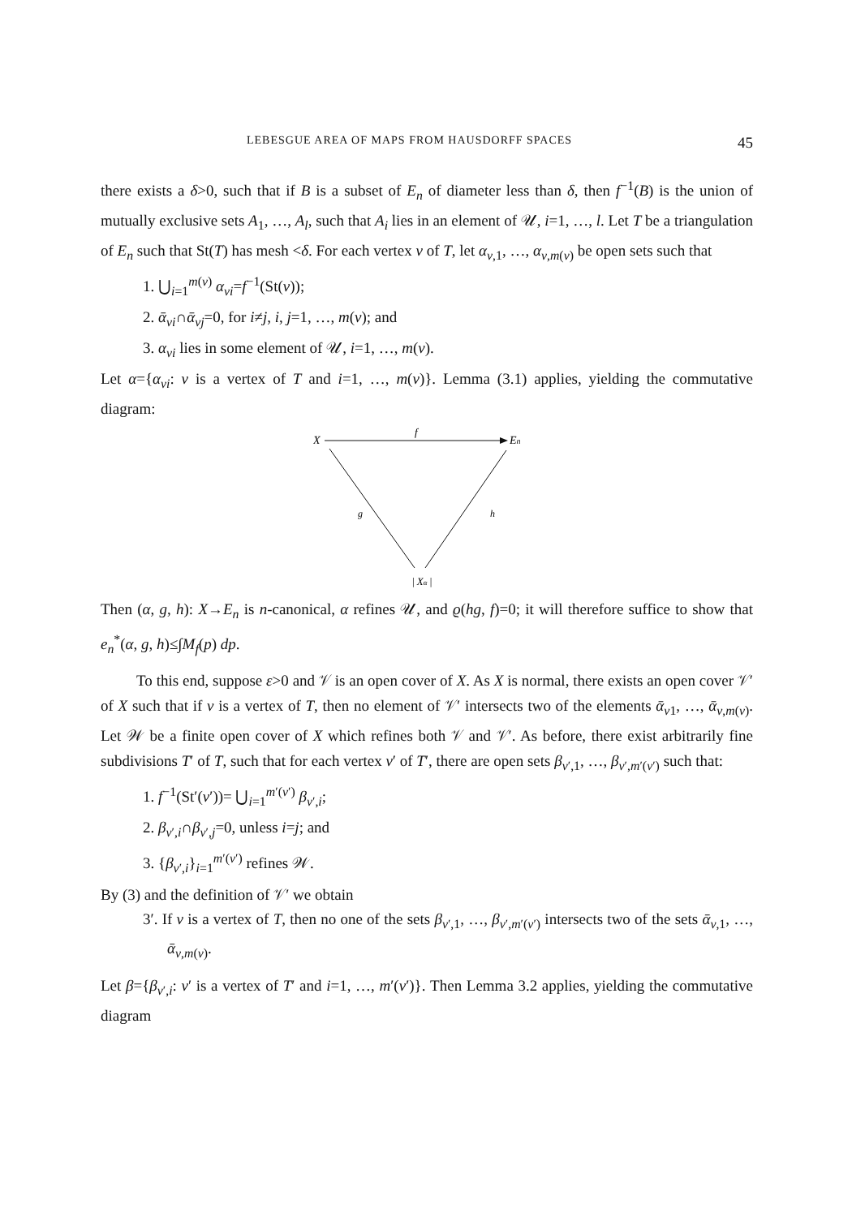LEBESGUE AREA OF MAPS FROM HAUSDORFF SPACES 45
there exists a δ>0, such that if B is a subset of E<sub>n</sub> of diameter less than δ, then f<sup>−1</sup>(B) is the union of mutually exclusive sets A<sub>1</sub>, …, A<sub>l</sub>, such that A<sub>i</sub> lies in an element of 𝒰, i=1, …, l. Let T be a triangulation of E<sub>n</sub> such that St(T) has mesh <δ. For each vertex v of T, let α<sub>v,1</sub>, …, α<sub>v,m(v)</sub> be open sets such that
1. ⋃<sub>i=1</sub><sup>m(v)</sup> α<sub>vi</sub>=f<sup>−1</sup>(St(v));
2. ᾱ<sub>vi</sub>∩ᾱ<sub>vj</sub>=0, for i≠j, i, j=1, …, m(v); and
3. α<sub>vi</sub> lies in some element of 𝒰, i=1, …, m(v).
Let α={α<sub>vi</sub>: v is a vertex of T and i=1, …, m(v)}. Lemma (3.1) applies, yielding the commutative diagram:
X
f
En
g
h
| Xα |
Then (α, g, h): X→E<sub>n</sub> is n-canonical, α refines 𝒰, and ϱ(hg, f)=0; it will therefore suffice to show that e<sub>n</sub><sup>*</sup>(α, g, h)≤∫M<sub>f</sub>(p) dp.
To this end, suppose ε>0 and 𝒱 is an open cover of X. As X is normal, there exists an open cover 𝒱′ of X such that if v is a vertex of T, then no element of 𝒱′ intersects two of the elements ᾱ<sub>v1</sub>, …, ᾱ<sub>v,m(v)</sub>. Let 𝒲 be a finite open cover of X which refines both 𝒱 and 𝒱′. As before, there exist arbitrarily fine subdivisions T′ of T, such that for each vertex v′ of T′, there are open sets β<sub>v′,1</sub>, …, β<sub>v′,m′(v′)</sub> such that:
1. f<sup>−1</sup>(St′(v′))= ⋃<sub>i=1</sub><sup>m′(v′)</sup> β<sub>v′,i</sub>;
2. β<sub>v′,i</sub>∩β<sub>v′,j</sub>=0, unless i=j; and
3. {β<sub>v′,i</sub>}<sub>i=1</sub><sup>m′(v′)</sup> refines 𝒲.
By (3) and the definition of 𝒱′ we obtain
3′. If v is a vertex of T, then no one of the sets β<sub>v′,1</sub>, …, β<sub>v′,m′(v′)</sub> intersects two of the sets ᾱ<sub>v,1</sub>, …, ᾱ<sub>v,m(v)</sub>.
Let β={β<sub>v′,i</sub>: v′ is a vertex of T′ and i=1, …, m′(v′)}. Then Lemma 3.2 applies, yielding the commutative diagram